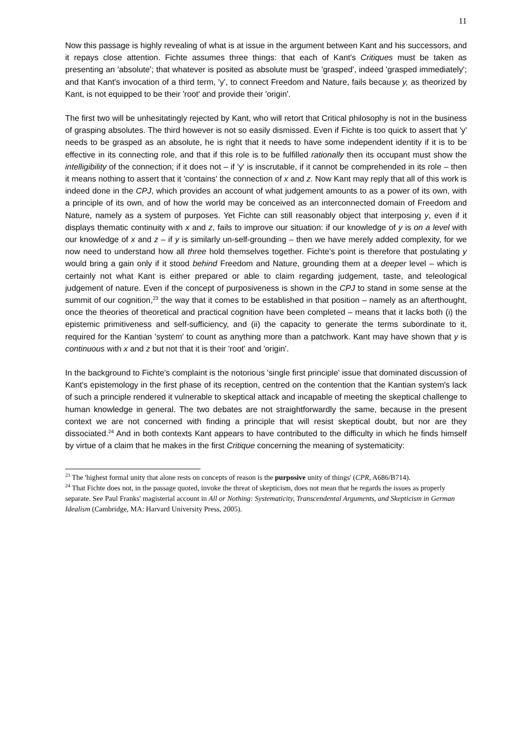11
Now this passage is highly revealing of what is at issue in the argument between Kant and his successors, and it repays close attention. Fichte assumes three things: that each of Kant's Critiques must be taken as presenting an 'absolute'; that whatever is posited as absolute must be 'grasped', indeed 'grasped immediately'; and that Kant's invocation of a third term, 'y', to connect Freedom and Nature, fails because y, as theorized by Kant, is not equipped to be their 'root' and provide their 'origin'.
The first two will be unhesitatingly rejected by Kant, who will retort that Critical philosophy is not in the business of grasping absolutes. The third however is not so easily dismissed. Even if Fichte is too quick to assert that 'y' needs to be grasped as an absolute, he is right that it needs to have some independent identity if it is to be effective in its connecting role, and that if this role is to be fulfilled rationally then its occupant must show the intelligibility of the connection; if it does not – if 'y' is inscrutable, if it cannot be comprehended in its role – then it means nothing to assert that it 'contains' the connection of x and z. Now Kant may reply that all of this work is indeed done in the CPJ, which provides an account of what judgement amounts to as a power of its own, with a principle of its own, and of how the world may be conceived as an interconnected domain of Freedom and Nature, namely as a system of purposes. Yet Fichte can still reasonably object that interposing y, even if it displays thematic continuity with x and z, fails to improve our situation: if our knowledge of y is on a level with our knowledge of x and z – if y is similarly un-self-grounding – then we have merely added complexity, for we now need to understand how all three hold themselves together. Fichte's point is therefore that postulating y would bring a gain only if it stood behind Freedom and Nature, grounding them at a deeper level – which is certainly not what Kant is either prepared or able to claim regarding judgement, taste, and teleological judgement of nature. Even if the concept of purposiveness is shown in the CPJ to stand in some sense at the summit of our cognition,<sup>23</sup> the way that it comes to be established in that position – namely as an afterthought, once the theories of theoretical and practical cognition have been completed – means that it lacks both (i) the epistemic primitiveness and self-sufficiency, and (ii) the capacity to generate the terms subordinate to it, required for the Kantian 'system' to count as anything more than a patchwork. Kant may have shown that y is continuous with x and z but not that it is their 'root' and 'origin'.
In the background to Fichte's complaint is the notorious 'single first principle' issue that dominated discussion of Kant's epistemology in the first phase of its reception, centred on the contention that the Kantian system's lack of such a principle rendered it vulnerable to skeptical attack and incapable of meeting the skeptical challenge to human knowledge in general. The two debates are not straightforwardly the same, because in the present context we are not concerned with finding a principle that will resist skeptical doubt, but nor are they dissociated.<sup>24</sup> And in both contexts Kant appears to have contributed to the difficulty in which he finds himself by virtue of a claim that he makes in the first Critique concerning the meaning of systematicity:
<sup>23</sup> The 'highest formal unity that alone rests on concepts of reason is the purposive unity of things' (CPR, A686/B714).
<sup>24</sup> That Fichte does not, in the passage quoted, invoke the threat of skepticism, does not mean that he regards the issues as properly separate. See Paul Franks' magisterial account in All or Nothing: Systematicity, Transcendental Arguments, and Skepticism in German Idealism (Cambridge, MA: Harvard University Press, 2005).